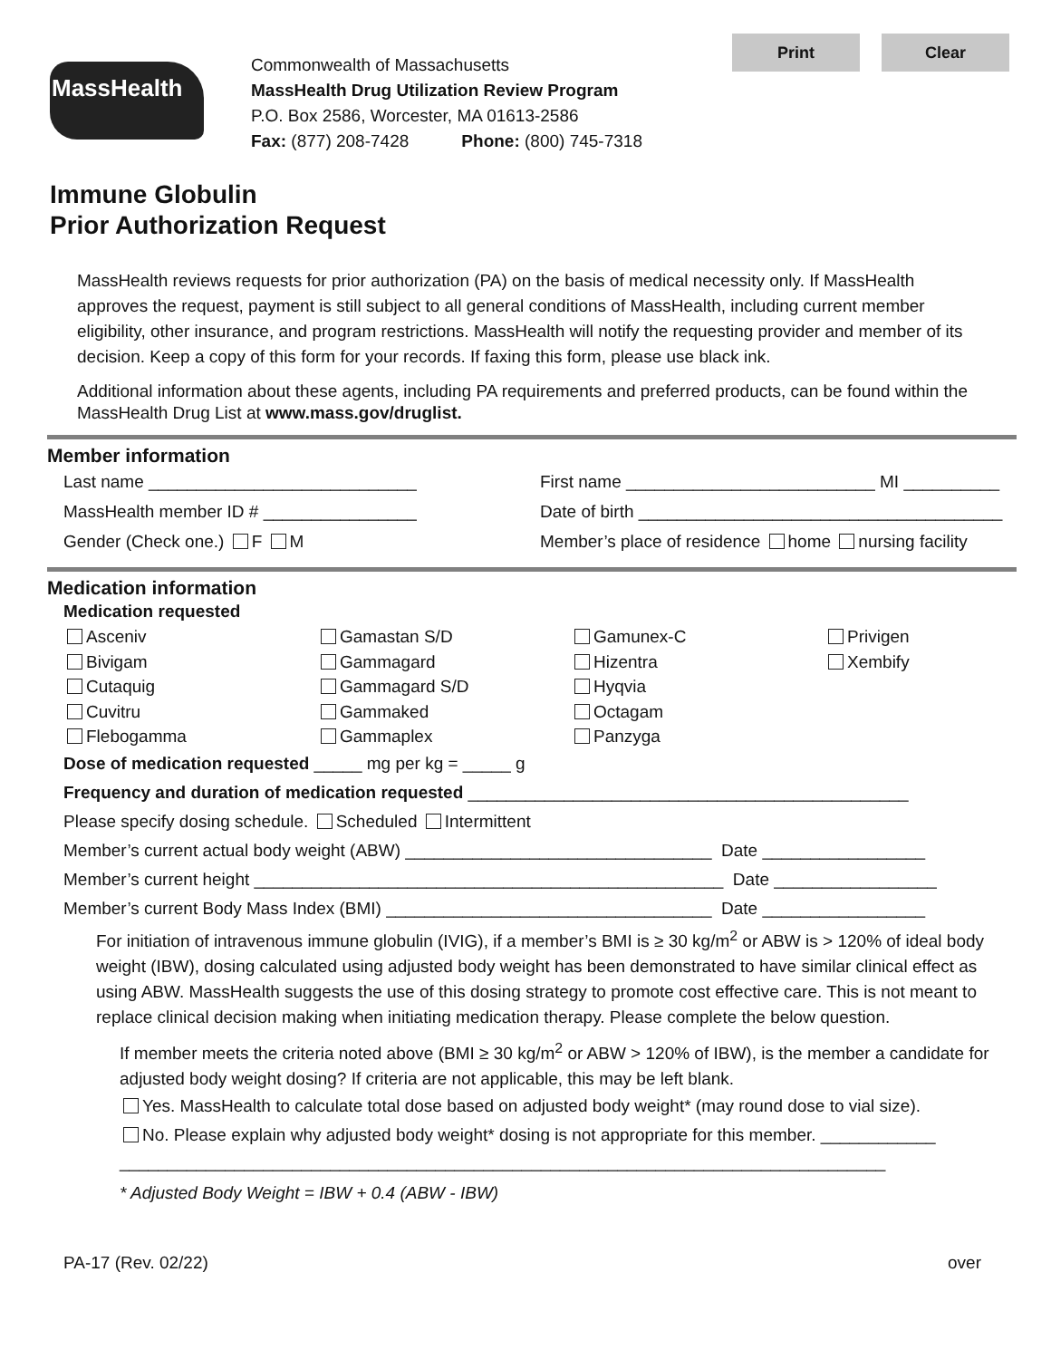Print Clear
MassHealth
Commonwealth of Massachusetts
MassHealth Drug Utilization Review Program
P.O. Box 2586, Worcester, MA 01613-2586
Fax: (877) 208-7428 Phone: (800) 745-7318
Immune Globulin
Prior Authorization Request
MassHealth reviews requests for prior authorization (PA) on the basis of medical necessity only. If MassHealth approves the request, payment is still subject to all general conditions of MassHealth, including current member eligibility, other insurance, and program restrictions. MassHealth will notify the requesting provider and member of its decision. Keep a copy of this form for your records. If faxing this form, please use black ink.
Additional information about these agents, including PA requirements and preferred products, can be found within the MassHealth Drug List at www.mass.gov/druglist.
Member information
Last name ____________________________
First name __________________________ MI __________
MassHealth member ID # ________________
Date of birth ______________________________________
Gender (Check one.) F M Member’s place of residence home nursing facility
Medication information
Medication requested
Asceniv
Gamastan S/D
Gamunex-C
Privigen
Bivigam
Gammagard
Hizentra
Xembify
Cutaquig
Gammagard S/D
Hyqvia
Cuvitru
Gammaked
Octagam
Flebogamma
Gammaplex
Panzyga
Dose of medication requested _____ mg per kg = _____ g
Frequency and duration of medication requested ______________________________________________
Please specify dosing schedule. Scheduled Intermittent
Member’s current actual body weight (ABW) ________________________________ Date _________________
Member’s current height _________________________________________________ Date _________________
Member’s current Body Mass Index (BMI) __________________________________ Date _________________
For initiation of intravenous immune globulin (IVIG), if a member’s BMI is ≥ 30 kg/m<sup>2</sup> or ABW is > 120% of ideal body weight (IBW), dosing calculated using adjusted body weight has been demonstrated to have similar clinical effect as using ABW. MassHealth suggests the use of this dosing strategy to promote cost effective care. This is not meant to replace clinical decision making when initiating medication therapy. Please complete the below question.
If member meets the criteria noted above (BMI ≥ 30 kg/m<sup>2</sup> or ABW > 120% of IBW), is the member a candidate for adjusted body weight dosing? If criteria are not applicable, this may be left blank.
Yes. MassHealth to calculate total dose based on adjusted body weight* (may round dose to vial size).
No. Please explain why adjusted body weight* dosing is not appropriate for this member. ____________
________________________________________________________________________________
* Adjusted Body Weight = IBW + 0.4 (ABW - IBW)
PA-17 (Rev. 02/22) over